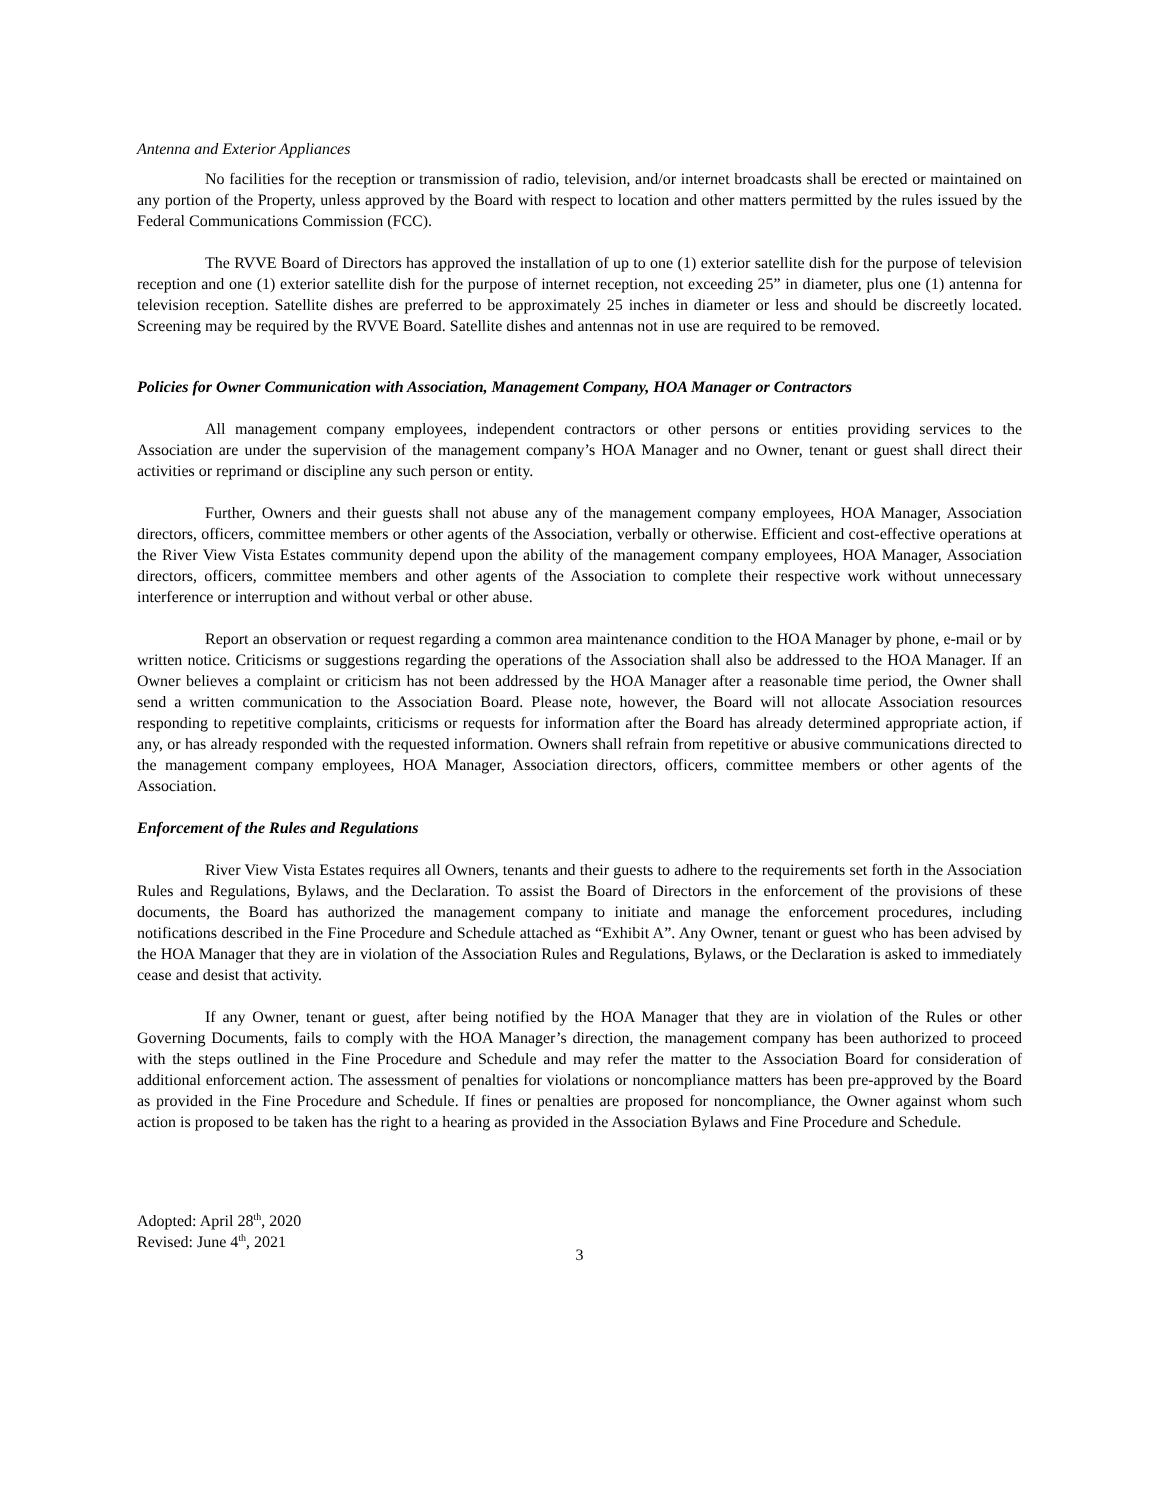Antenna and Exterior Appliances
No facilities for the reception or transmission of radio, television, and/or internet broadcasts shall be erected or maintained on any portion of the Property, unless approved by the Board with respect to location and other matters permitted by the rules issued by the Federal Communications Commission (FCC).
The RVVE Board of Directors has approved the installation of up to one (1) exterior satellite dish for the purpose of television reception and one (1) exterior satellite dish for the purpose of internet reception, not exceeding 25” in diameter, plus one (1) antenna for television reception. Satellite dishes are preferred to be approximately 25 inches in diameter or less and should be discreetly located. Screening may be required by the RVVE Board. Satellite dishes and antennas not in use are required to be removed.
Policies for Owner Communication with Association, Management Company, HOA Manager or Contractors
All management company employees, independent contractors or other persons or entities providing services to the Association are under the supervision of the management company’s HOA Manager and no Owner, tenant or guest shall direct their activities or reprimand or discipline any such person or entity.
Further, Owners and their guests shall not abuse any of the management company employees, HOA Manager, Association directors, officers, committee members or other agents of the Association, verbally or otherwise. Efficient and cost-effective operations at the River View Vista Estates community depend upon the ability of the management company employees, HOA Manager, Association directors, officers, committee members and other agents of the Association to complete their respective work without unnecessary interference or interruption and without verbal or other abuse.
Report an observation or request regarding a common area maintenance condition to the HOA Manager by phone, e-mail or by written notice. Criticisms or suggestions regarding the operations of the Association shall also be addressed to the HOA Manager. If an Owner believes a complaint or criticism has not been addressed by the HOA Manager after a reasonable time period, the Owner shall send a written communication to the Association Board. Please note, however, the Board will not allocate Association resources responding to repetitive complaints, criticisms or requests for information after the Board has already determined appropriate action, if any, or has already responded with the requested information. Owners shall refrain from repetitive or abusive communications directed to the management company employees, HOA Manager, Association directors, officers, committee members or other agents of the Association.
Enforcement of the Rules and Regulations
River View Vista Estates requires all Owners, tenants and their guests to adhere to the requirements set forth in the Association Rules and Regulations, Bylaws, and the Declaration. To assist the Board of Directors in the enforcement of the provisions of these documents, the Board has authorized the management company to initiate and manage the enforcement procedures, including notifications described in the Fine Procedure and Schedule attached as “Exhibit A”. Any Owner, tenant or guest who has been advised by the HOA Manager that they are in violation of the Association Rules and Regulations, Bylaws, or the Declaration is asked to immediately cease and desist that activity.
If any Owner, tenant or guest, after being notified by the HOA Manager that they are in violation of the Rules or other Governing Documents, fails to comply with the HOA Manager’s direction, the management company has been authorized to proceed with the steps outlined in the Fine Procedure and Schedule and may refer the matter to the Association Board for consideration of additional enforcement action. The assessment of penalties for violations or noncompliance matters has been pre-approved by the Board as provided in the Fine Procedure and Schedule. If fines or penalties are proposed for noncompliance, the Owner against whom such action is proposed to be taken has the right to a hearing as provided in the Association Bylaws and Fine Procedure and Schedule.
Adopted: April 28<sup>th</sup>, 2020
Revised: June 4<sup>th</sup>, 2021
3